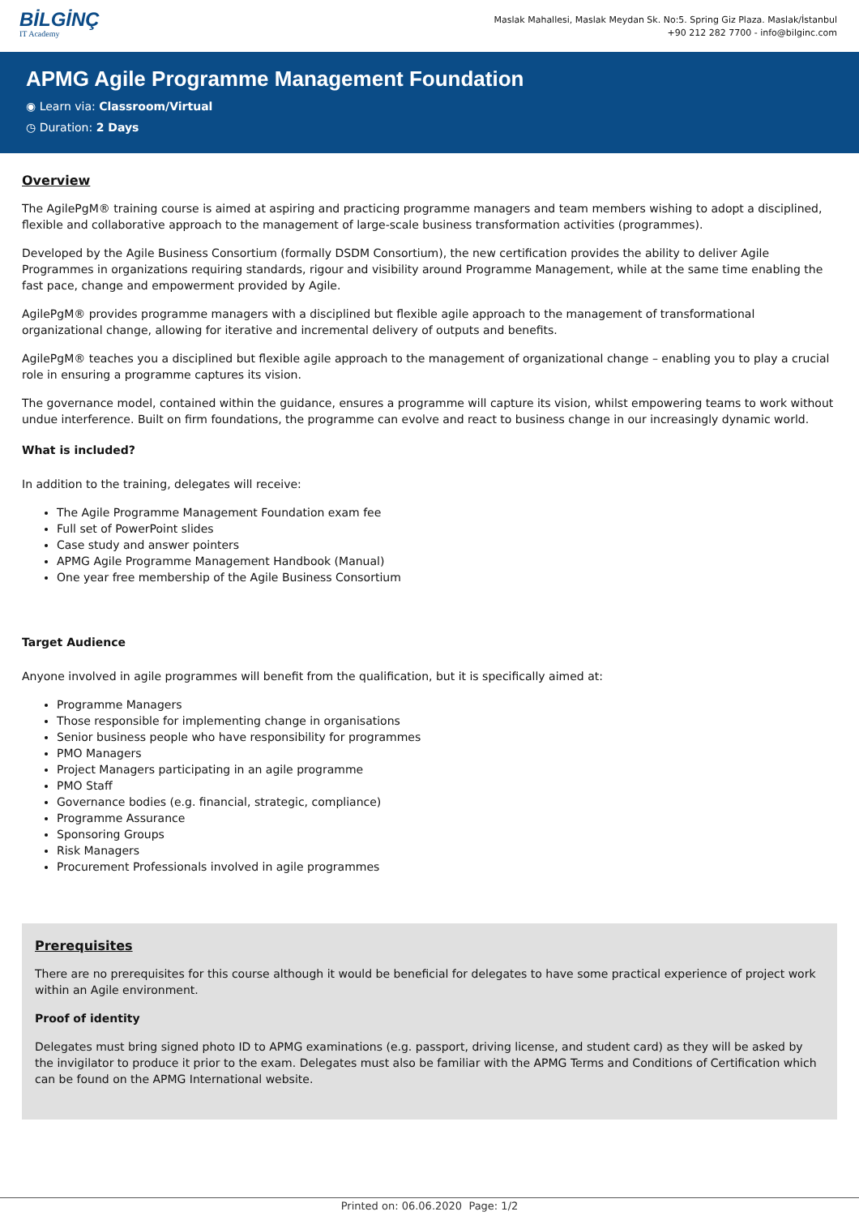BİLGİNÇ
IT Academy
Maslak Mahallesi, Maslak Meydan Sk. No:5. Spring Giz Plaza. Maslak/İstanbul
+90 212 282 7700 - info@bilginc.com
APMG Agile Programme Management Foundation
◉ Learn via: Classroom/Virtual
◷ Duration: 2 Days
Overview
The AgilePgM® training course is aimed at aspiring and practicing programme managers and team members wishing to adopt a disciplined, flexible and collaborative approach to the management of large-scale business transformation activities (programmes).
Developed by the Agile Business Consortium (formally DSDM Consortium), the new certification provides the ability to deliver Agile Programmes in organizations requiring standards, rigour and visibility around Programme Management, while at the same time enabling the fast pace, change and empowerment provided by Agile.
AgilePgM® provides programme managers with a disciplined but flexible agile approach to the management of transformational organizational change, allowing for iterative and incremental delivery of outputs and benefits.
AgilePgM® teaches you a disciplined but flexible agile approach to the management of organizational change – enabling you to play a crucial role in ensuring a programme captures its vision.
The governance model, contained within the guidance, ensures a programme will capture its vision, whilst empowering teams to work without undue interference. Built on firm foundations, the programme can evolve and react to business change in our increasingly dynamic world.
What is included?
In addition to the training, delegates will receive:
The Agile Programme Management Foundation exam fee
Full set of PowerPoint slides
Case study and answer pointers
APMG Agile Programme Management Handbook (Manual)
One year free membership of the Agile Business Consortium
Target Audience
Anyone involved in agile programmes will benefit from the qualification, but it is specifically aimed at:
Programme Managers
Those responsible for implementing change in organisations
Senior business people who have responsibility for programmes
PMO Managers
Project Managers participating in an agile programme
PMO Staff
Governance bodies (e.g. financial, strategic, compliance)
Programme Assurance
Sponsoring Groups
Risk Managers
Procurement Professionals involved in agile programmes
Prerequisites
There are no prerequisites for this course although it would be beneficial for delegates to have some practical experience of project work within an Agile environment.
Proof of identity
Delegates must bring signed photo ID to APMG examinations (e.g. passport, driving license, and student card) as they will be asked by the invigilator to produce it prior to the exam. Delegates must also be familiar with the APMG Terms and Conditions of Certification which can be found on the APMG International website.
Printed on: 06.06.2020 Page: 1/2